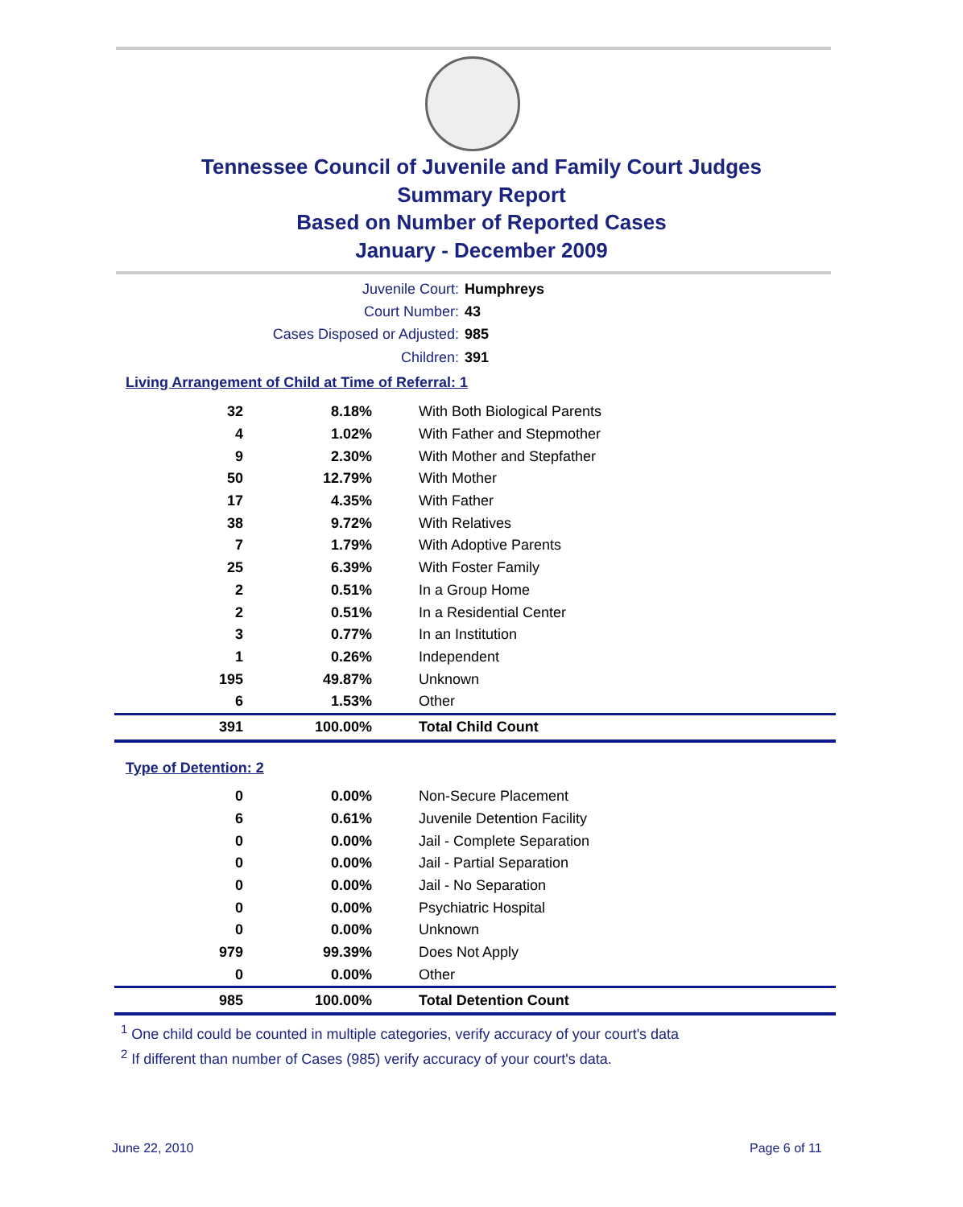Tennessee Council of Juvenile and Family Court Judges
Summary Report
Based on Number of Reported Cases
January - December 2009
Juvenile Court: Humphreys
Court Number: 43
Cases Disposed or Adjusted: 985
Children: 391
Living Arrangement of Child at Time of Referral: 1
| 32 | 8.18% | With Both Biological Parents |
| 4 | 1.02% | With Father and Stepmother |
| 9 | 2.30% | With Mother and Stepfather |
| 50 | 12.79% | With Mother |
| 17 | 4.35% | With Father |
| 38 | 9.72% | With Relatives |
| 7 | 1.79% | With Adoptive Parents |
| 25 | 6.39% | With Foster Family |
| 2 | 0.51% | In a Group Home |
| 2 | 0.51% | In a Residential Center |
| 3 | 0.77% | In an Institution |
| 1 | 0.26% | Independent |
| 195 | 49.87% | Unknown |
| 6 | 1.53% | Other |
| 391 | 100.00% | Total Child Count |
Type of Detention: 2
| 0 | 0.00% | Non-Secure Placement |
| 6 | 0.61% | Juvenile Detention Facility |
| 0 | 0.00% | Jail - Complete Separation |
| 0 | 0.00% | Jail - Partial Separation |
| 0 | 0.00% | Jail - No Separation |
| 0 | 0.00% | Psychiatric Hospital |
| 0 | 0.00% | Unknown |
| 979 | 99.39% | Does Not Apply |
| 0 | 0.00% | Other |
| 985 | 100.00% | Total Detention Count |
<sup>1</sup> One child could be counted in multiple categories, verify accuracy of your court's data
<sup>2</sup> If different than number of Cases (985) verify accuracy of your court's data.
June 22, 2010 Page 6 of 11